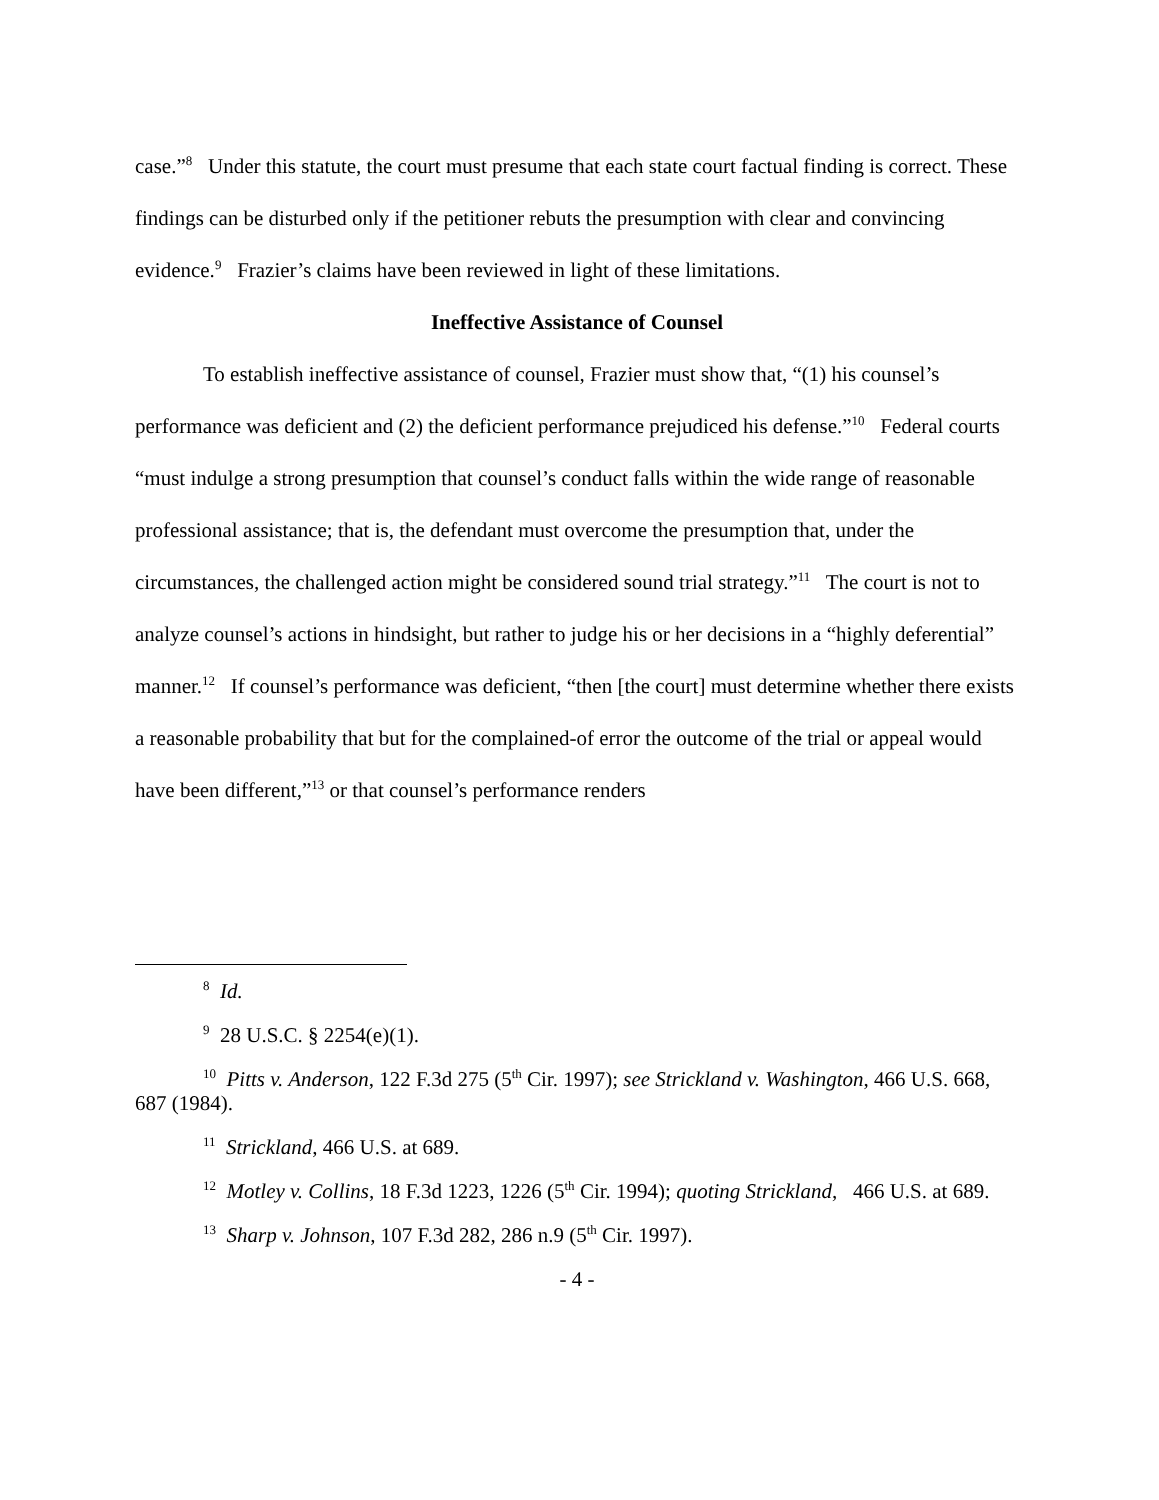case.”<sup>8</sup> Under this statute, the court must presume that each state court factual finding is correct. These findings can be disturbed only if the petitioner rebuts the presumption with clear and convincing evidence.<sup>9</sup> Frazier’s claims have been reviewed in light of these limitations.
Ineffective Assistance of Counsel
To establish ineffective assistance of counsel, Frazier must show that, “(1) his counsel’s performance was deficient and (2) the deficient performance prejudiced his defense.”<sup>10</sup> Federal courts “must indulge a strong presumption that counsel’s conduct falls within the wide range of reasonable professional assistance; that is, the defendant must overcome the presumption that, under the circumstances, the challenged action might be considered sound trial strategy.”<sup>11</sup> The court is not to analyze counsel’s actions in hindsight, but rather to judge his or her decisions in a “highly deferential” manner.<sup>12</sup> If counsel’s performance was deficient, “then [the court] must determine whether there exists a reasonable probability that but for the complained-of error the outcome of the trial or appeal would have been different,”<sup>13</sup> or that counsel’s performance renders
<sup>8</sup> Id.
<sup>9</sup> 28 U.S.C. § 2254(e)(1).
<sup>10</sup> Pitts v. Anderson, 122 F.3d 275 (5<sup>th</sup> Cir. 1997); see Strickland v. Washington, 466 U.S. 668, 687 (1984).
<sup>11</sup> Strickland, 466 U.S. at 689.
<sup>12</sup> Motley v. Collins, 18 F.3d 1223, 1226 (5<sup>th</sup> Cir. 1994); quoting Strickland, 466 U.S. at 689.
<sup>13</sup> Sharp v. Johnson, 107 F.3d 282, 286 n.9 (5<sup>th</sup> Cir. 1997).
- 4 -